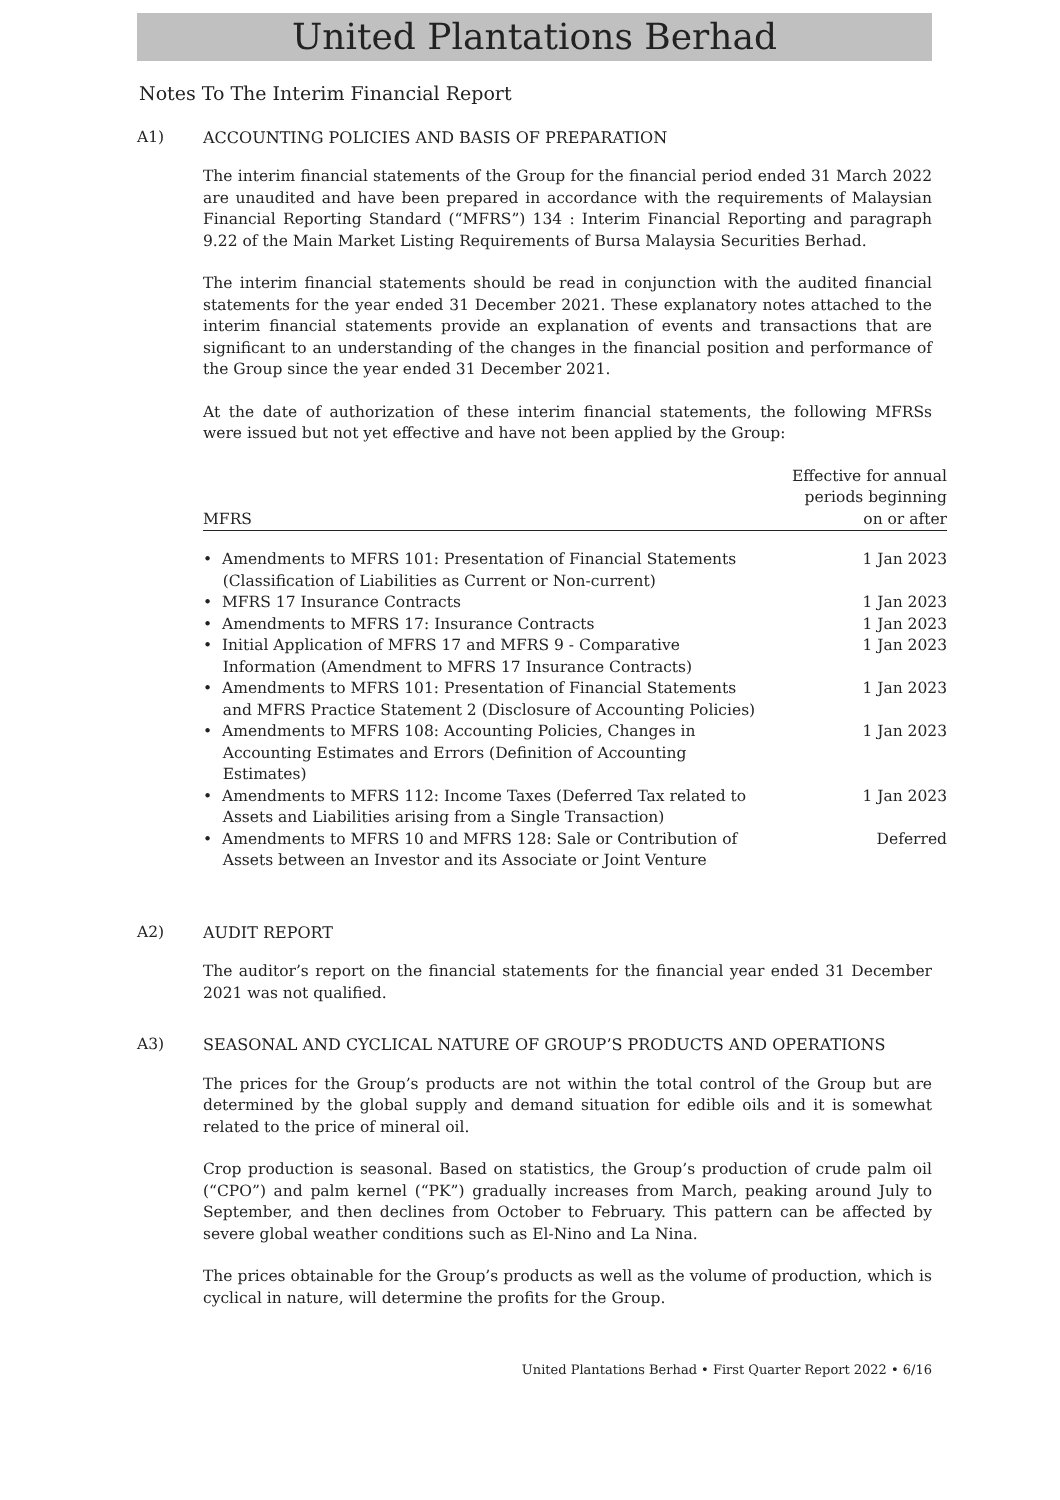United Plantations Berhad
Notes To The Interim Financial Report
A1) ACCOUNTING POLICIES AND BASIS OF PREPARATION
The interim financial statements of the Group for the financial period ended 31 March 2022 are unaudited and have been prepared in accordance with the requirements of Malaysian Financial Reporting Standard (“MFRS”) 134 : Interim Financial Reporting and paragraph 9.22 of the Main Market Listing Requirements of Bursa Malaysia Securities Berhad.
The interim financial statements should be read in conjunction with the audited financial statements for the year ended 31 December 2021. These explanatory notes attached to the interim financial statements provide an explanation of events and transactions that are significant to an understanding of the changes in the financial position and performance of the Group since the year ended 31 December 2021.
At the date of authorization of these interim financial statements, the following MFRSs were issued but not yet effective and have not been applied by the Group:
| MFRS | Effective for annual periods beginning on or after |
| --- | --- |
| • Amendments to MFRS 101: Presentation of Financial Statements (Classification of Liabilities as Current or Non-current) | 1 Jan 2023 |
| • MFRS 17 Insurance Contracts | 1 Jan 2023 |
| • Amendments to MFRS 17: Insurance Contracts | 1 Jan 2023 |
| • Initial Application of MFRS 17 and MFRS 9 - Comparative Information (Amendment to MFRS 17 Insurance Contracts) | 1 Jan 2023 |
| • Amendments to MFRS 101: Presentation of Financial Statements and MFRS Practice Statement 2 (Disclosure of Accounting Policies) | 1 Jan 2023 |
| • Amendments to MFRS 108: Accounting Policies, Changes in Accounting Estimates and Errors (Definition of Accounting Estimates) | 1 Jan 2023 |
| • Amendments to MFRS 112: Income Taxes (Deferred Tax related to Assets and Liabilities arising from a Single Transaction) | 1 Jan 2023 |
| • Amendments to MFRS 10 and MFRS 128: Sale or Contribution of Assets between an Investor and its Associate or Joint Venture | Deferred |
A2) AUDIT REPORT
The auditor’s report on the financial statements for the financial year ended 31 December 2021 was not qualified.
A3) SEASONAL AND CYCLICAL NATURE OF GROUP’S PRODUCTS AND OPERATIONS
The prices for the Group’s products are not within the total control of the Group but are determined by the global supply and demand situation for edible oils and it is somewhat related to the price of mineral oil.
Crop production is seasonal. Based on statistics, the Group’s production of crude palm oil (“CPO”) and palm kernel (“PK”) gradually increases from March, peaking around July to September, and then declines from October to February. This pattern can be affected by severe global weather conditions such as El-Nino and La Nina.
The prices obtainable for the Group’s products as well as the volume of production, which is cyclical in nature, will determine the profits for the Group.
United Plantations Berhad • First Quarter Report 2022 • 6/16